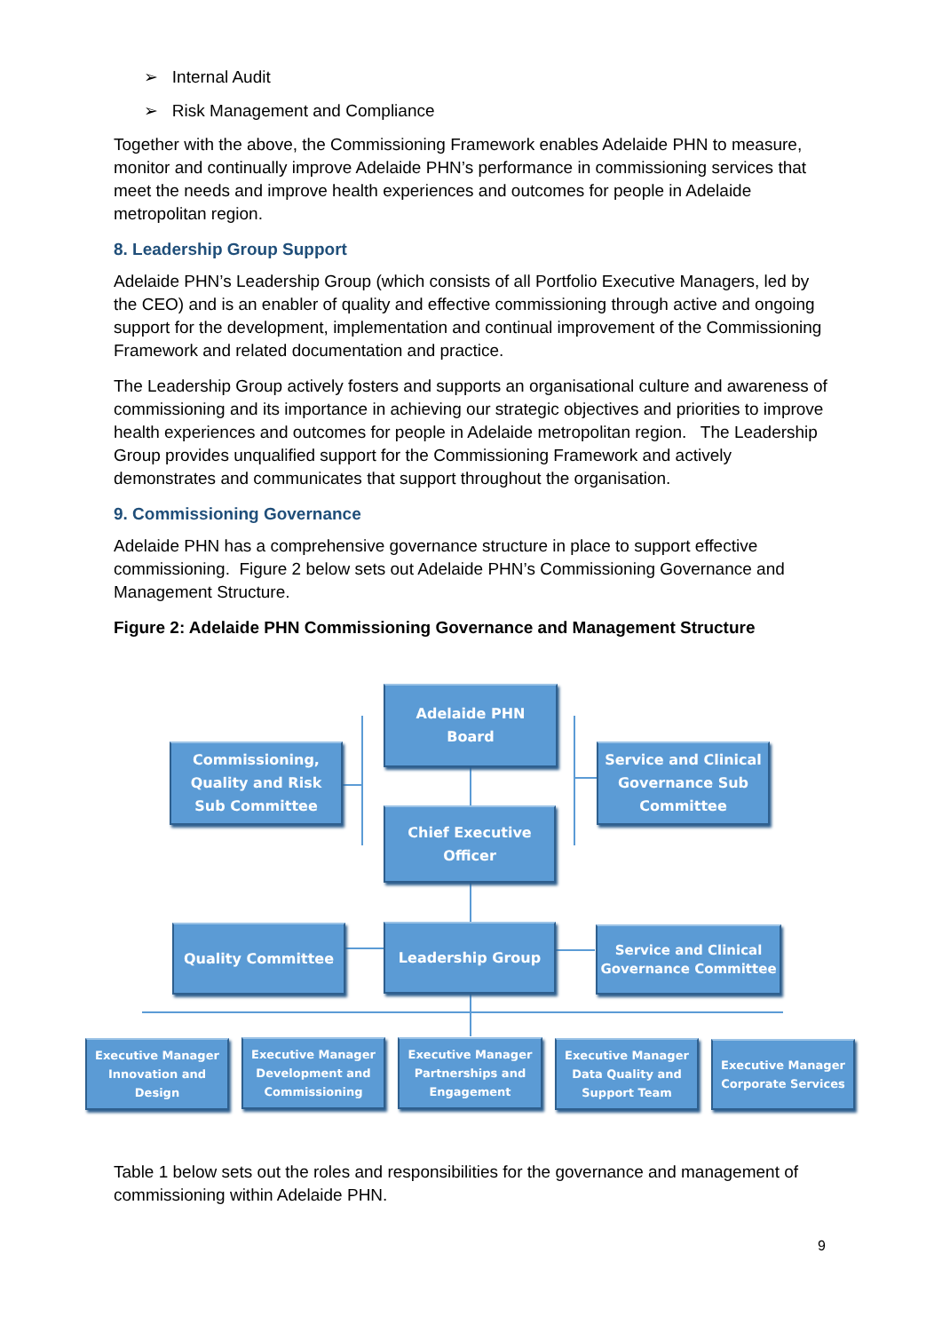➢ Internal Audit
➢ Risk Management and Compliance
Together with the above, the Commissioning Framework enables Adelaide PHN to measure, monitor and continually improve Adelaide PHN’s performance in commissioning services that meet the needs and improve health experiences and outcomes for people in Adelaide metropolitan region.
8. Leadership Group Support
Adelaide PHN’s Leadership Group (which consists of all Portfolio Executive Managers, led by the CEO) and is an enabler of quality and effective commissioning through active and ongoing support for the development, implementation and continual improvement of the Commissioning Framework and related documentation and practice.
The Leadership Group actively fosters and supports an organisational culture and awareness of commissioning and its importance in achieving our strategic objectives and priorities to improve health experiences and outcomes for people in Adelaide metropolitan region. The Leadership Group provides unqualified support for the Commissioning Framework and actively demonstrates and communicates that support throughout the organisation.
9. Commissioning Governance
Adelaide PHN has a comprehensive governance structure in place to support effective commissioning. Figure 2 below sets out Adelaide PHN’s Commissioning Governance and Management Structure.
Figure 2: Adelaide PHN Commissioning Governance and Management Structure
Adelaide PHN
Board
Commissioning,
Quality and Risk
Sub Committee
Service and Clinical
Governance Sub
Committee
Chief Executive
Officer
Quality Committee Leadership Group
Service and Clinical
Governance Committee
Executive Manager
Innovation and
Design
Executive Manager
Development and
Commissioning
Executive Manager
Partnerships and
Engagement
Executive Manager
Data Quality and
Support Team
Executive Manager
Corporate Services
Table 1 below sets out the roles and responsibilities for the governance and management of commissioning within Adelaide PHN.
9